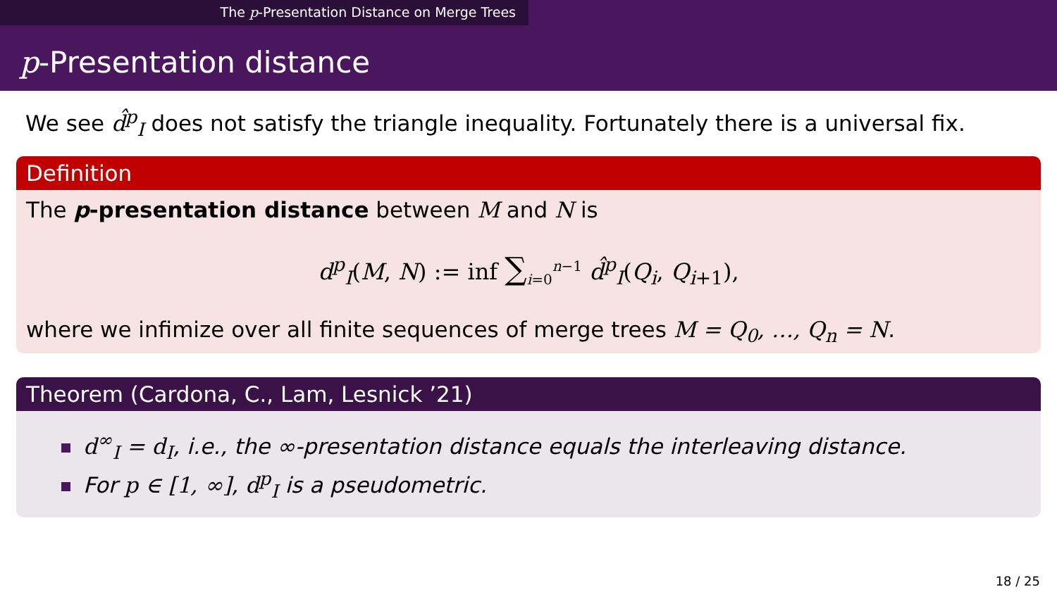The p-Presentation Distance on Merge Trees
p-Presentation distance
We see d̂<sup>p</sup><sub>I</sub> does not satisfy the triangle inequality. Fortunately there is a universal fix.
Definition
The p-presentation distance between M and N is
d<sup>p</sup><sub>I</sub>(M, N) := inf ∑<sub>i=0</sub><sup>n−1</sup> d̂<sup>p</sup><sub>I</sub>(Q<sub>i</sub>, Q<sub>i+1</sub>),
where we infimize over all finite sequences of merge trees M = Q<sub>0</sub>, …, Q<sub>n</sub> = N.
Theorem (Cardona, C., Lam, Lesnick ’21)
d<sup>∞</sup><sub>I</sub> = d<sub>I</sub>, i.e., the ∞-presentation distance equals the interleaving distance.
For p ∈ [1, ∞], d<sup>p</sup><sub>I</sub> is a pseudometric.
18 / 25